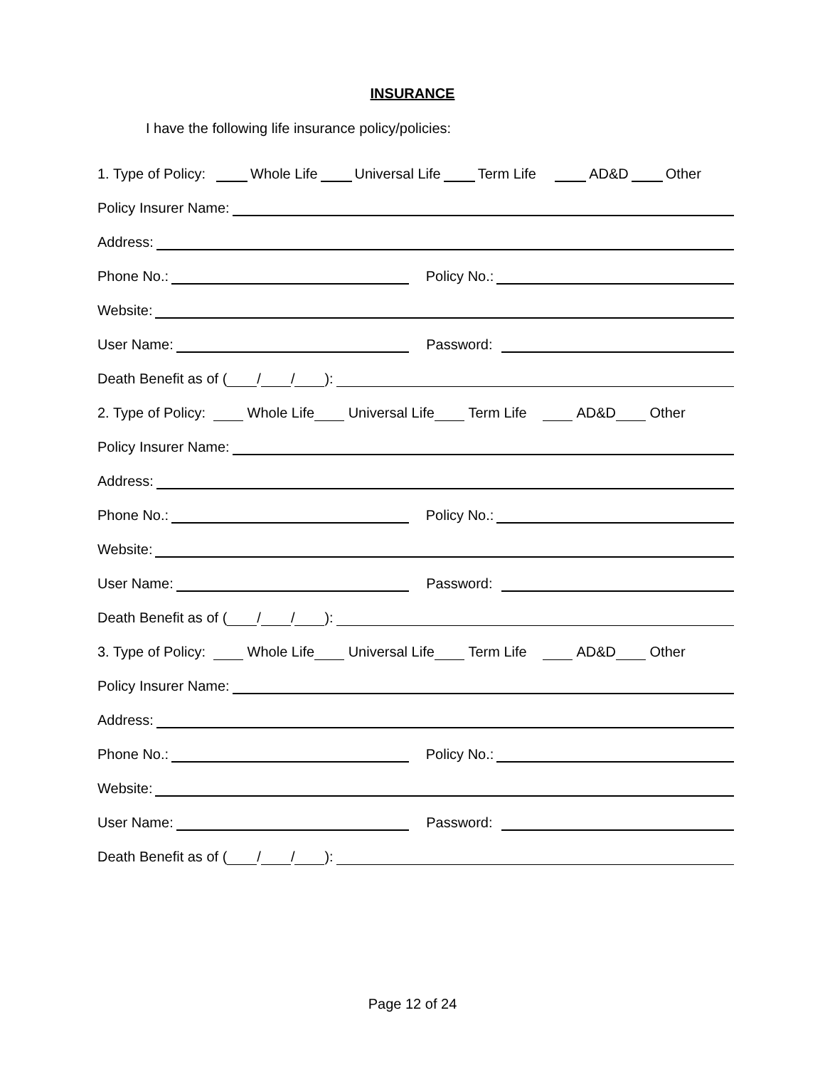INSURANCE
I have the following life insurance policy/policies:
1. Type of Policy: Whole Life Universal Life Term Life AD&D Other
Policy Insurer Name:
Address:
Phone No.: Policy No.:
Website:
User Name: Password:
Death Benefit as of ( / / ):
2. Type of Policy: Whole Life Universal Life Term Life AD&D Other
Policy Insurer Name:
Address:
Phone No.: Policy No.:
Website:
User Name: Password:
Death Benefit as of ( / / ):
3. Type of Policy: Whole Life Universal Life Term Life AD&D Other
Policy Insurer Name:
Address:
Phone No.: Policy No.:
Website:
User Name: Password:
Death Benefit as of ( / / ):
Page 12 of 24